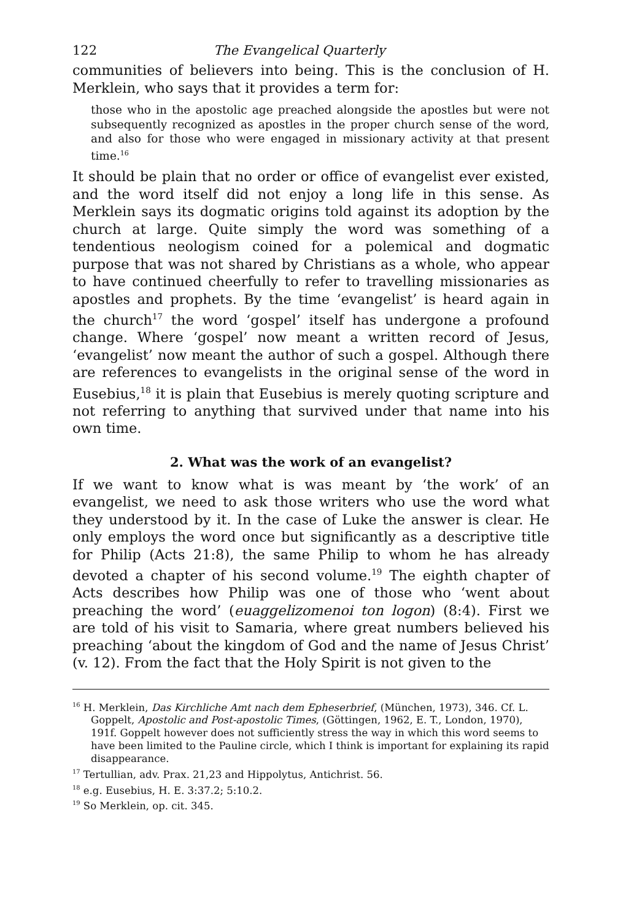122 The Evangelical Quarterly
communities of believers into being. This is the conclusion of H. Merklein, who says that it provides a term for:
those who in the apostolic age preached alongside the apostles but were not subsequently recognized as apostles in the proper church sense of the word, and also for those who were engaged in missionary activity at that present time.<sup>16</sup>
It should be plain that no order or office of evangelist ever existed, and the word itself did not enjoy a long life in this sense. As Merklein says its dogmatic origins told against its adoption by the church at large. Quite simply the word was something of a tendentious neologism coined for a polemical and dogmatic purpose that was not shared by Christians as a whole, who appear to have continued cheerfully to refer to travelling missionaries as apostles and prophets. By the time ‘evangelist’ is heard again in the church<sup>17</sup> the word ‘gospel’ itself has undergone a profound change. Where ‘gospel’ now meant a written record of Jesus, ‘evangelist’ now meant the author of such a gospel. Although there are references to evangelists in the original sense of the word in Eusebius,<sup>18</sup> it is plain that Eusebius is merely quoting scripture and not referring to anything that survived under that name into his own time.
2. What was the work of an evangelist?
If we want to know what is was meant by ‘the work’ of an evangelist, we need to ask those writers who use the word what they understood by it. In the case of Luke the answer is clear. He only employs the word once but significantly as a descriptive title for Philip (Acts 21:8), the same Philip to whom he has already devoted a chapter of his second volume.<sup>19</sup> The eighth chapter of Acts describes how Philip was one of those who ‘went about preaching the word’ (euaggelizomenoi ton logon) (8:4). First we are told of his visit to Samaria, where great numbers believed his preaching ‘about the kingdom of God and the name of Jesus Christ’ (v. 12). From the fact that the Holy Spirit is not given to the
<sup>16</sup> H. Merklein, Das Kirchliche Amt nach dem Epheserbrief, (München, 1973), 346. Cf. L. Goppelt, Apostolic and Post-apostolic Times, (Göttingen, 1962, E. T., London, 1970), 191f. Goppelt however does not sufficiently stress the way in which this word seems to have been limited to the Pauline circle, which I think is important for explaining its rapid disappearance.
<sup>17</sup> Tertullian, adv. Prax. 21,23 and Hippolytus, Antichrist. 56.
<sup>18</sup> e.g. Eusebius, H. E. 3:37.2; 5:10.2.
<sup>19</sup> So Merklein, op. cit. 345.